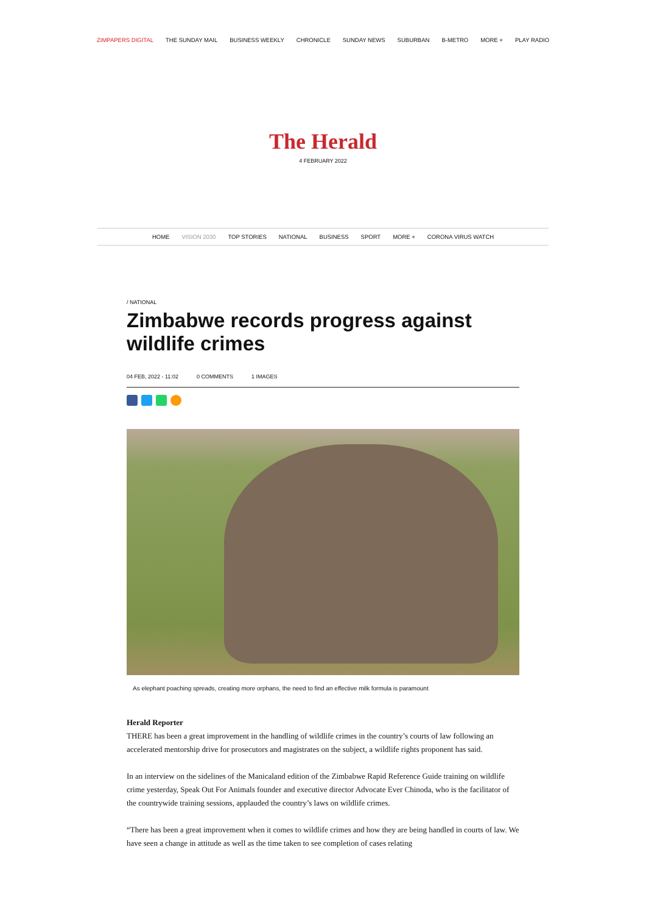ZIMPAPERS DIGITAL THE SUNDAY MAIL BUSINESS WEEKLY CHRONICLE SUNDAY NEWS SUBURBAN B-METRO MORE + PLAY RADIO
The Herald
4 FEBRUARY 2022
HOME VISION 2030 TOP STORIES NATIONAL BUSINESS SPORT MORE + CORONA VIRUS WATCH
/ NATIONAL
Zimbabwe records progress against wildlife crimes
04 FEB, 2022 - 11:02 0 COMMENTS 1 IMAGES
As elephant poaching spreads, creating more orphans, the need to find an effective milk formula is paramount
Herald Reporter
THERE has been a great improvement in the handling of wildlife crimes in the country’s courts of law following an accelerated mentorship drive for prosecutors and magistrates on the subject, a wildlife rights proponent has said.
In an interview on the sidelines of the Manicaland edition of the Zimbabwe Rapid Reference Guide training on wildlife crime yesterday, Speak Out For Animals founder and executive director Advocate Ever Chinoda, who is the facilitator of the countrywide training sessions, applauded the country’s laws on wildlife crimes.
“There has been a great improvement when it comes to wildlife crimes and how they are being handled in courts of law. We have seen a change in attitude as well as the time taken to see completion of cases relating